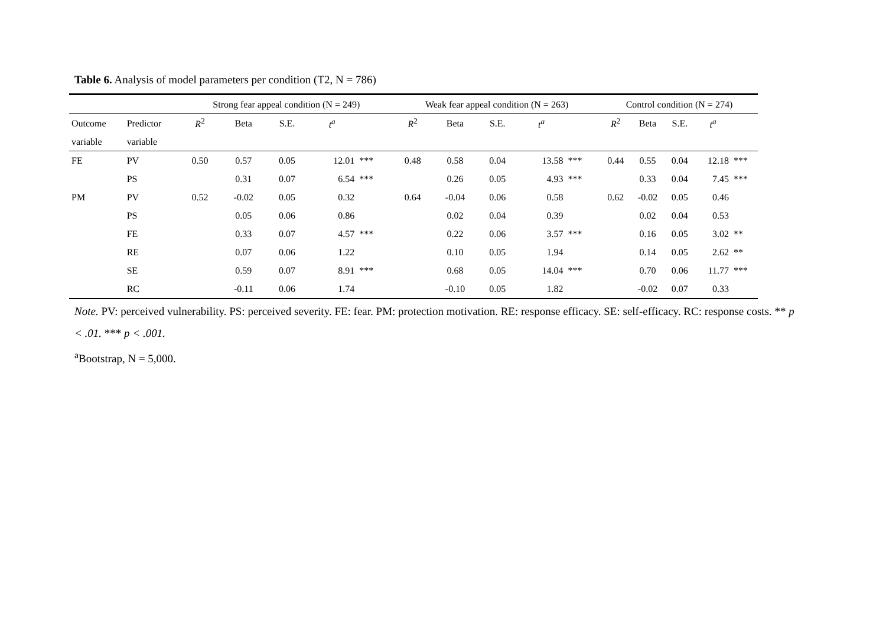Table 6. Analysis of model parameters per condition (T2, N = 786)
| | | Strong fear appeal condition (N = 249) | | | | | Weak fear appeal condition (N = 263) | | | | | Control condition (N = 274) | | | | |
| --- | --- | --- | --- | --- | --- | --- | --- | --- | --- | --- | --- | --- | --- | --- | --- | --- |
| Outcome | Predictor | R<sup>2</sup> | Beta | S.E. | t<sup>a</sup> | | R<sup>2</sup> | Beta | S.E. | t<sup>a</sup> | | R<sup>2</sup> | Beta | S.E. | t<sup>a</sup> | |
| variable | variable | | | | | | | | | | | | | | | |
| FE | PV | 0.50 | 0.57 | 0.05 | 12.01 | *** | 0.48 | 0.58 | 0.04 | 13.58 | *** | 0.44 | 0.55 | 0.04 | 12.18 | *** |
| | PS | | 0.31 | 0.07 | 6.54 | *** | | 0.26 | 0.05 | 4.93 | *** | | 0.33 | 0.04 | 7.45 | *** |
| PM | PV | 0.52 | -0.02 | 0.05 | 0.32 | | 0.64 | -0.04 | 0.06 | 0.58 | | 0.62 | -0.02 | 0.05 | 0.46 | |
| | PS | | 0.05 | 0.06 | 0.86 | | | 0.02 | 0.04 | 0.39 | | | 0.02 | 0.04 | 0.53 | |
| | FE | | 0.33 | 0.07 | 4.57 | *** | | 0.22 | 0.06 | 3.57 | *** | | 0.16 | 0.05 | 3.02 | ** |
| | RE | | 0.07 | 0.06 | 1.22 | | | 0.10 | 0.05 | 1.94 | | | 0.14 | 0.05 | 2.62 | ** |
| | SE | | 0.59 | 0.07 | 8.91 | *** | | 0.68 | 0.05 | 14.04 | *** | | 0.70 | 0.06 | 11.77 | *** |
| | RC | | -0.11 | 0.06 | 1.74 | | | -0.10 | 0.05 | 1.82 | | | -0.02 | 0.07 | 0.33 | |
Note. PV: perceived vulnerability. PS: perceived severity. FE: fear. PM: protection motivation. RE: response efficacy. SE: self-efficacy. RC: response costs. ** p < .01. *** p < .001.
<sup>a</sup> Bootstrap, N = 5,000.